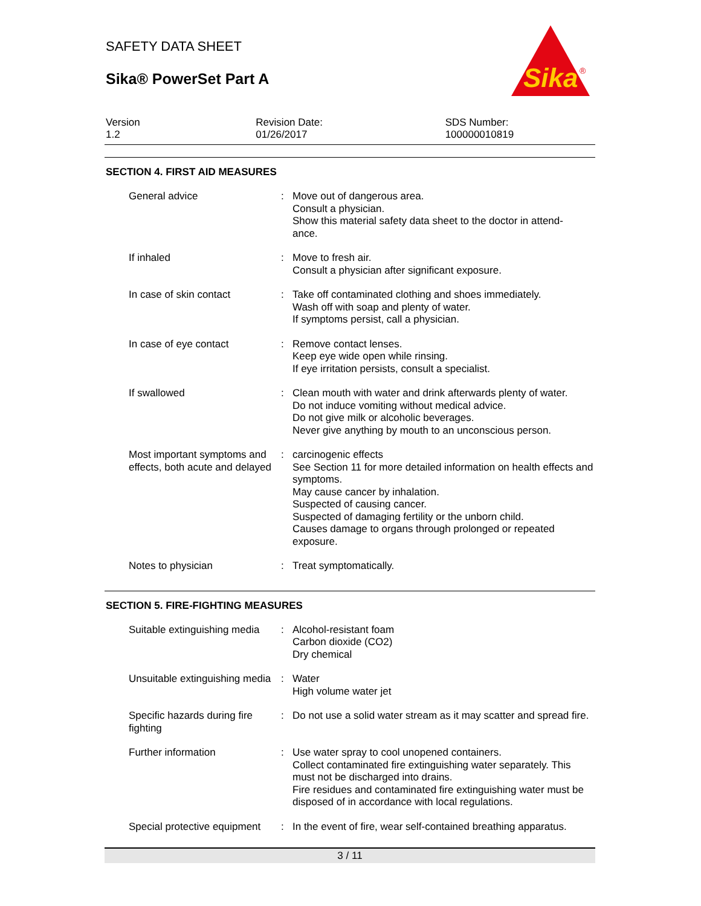SAFETY DATA SHEET
Sika® PowerSet Part A
Sika
®
Version
1.2
Revision Date:
01/26/2017
SDS Number:
100000010819
SECTION 4. FIRST AID MEASURES
| General advice | : | Move out of dangerous area. Consult a physician. Show this material safety data sheet to the doctor in attend- ance. |
| If inhaled | : | Move to fresh air. Consult a physician after significant exposure. |
| In case of skin contact | : | Take off contaminated clothing and shoes immediately. Wash off with soap and plenty of water. If symptoms persist, call a physician. |
| In case of eye contact | : | Remove contact lenses. Keep eye wide open while rinsing. If eye irritation persists, consult a specialist. |
| If swallowed | : | Clean mouth with water and drink afterwards plenty of water. Do not induce vomiting without medical advice. Do not give milk or alcoholic beverages. Never give anything by mouth to an unconscious person. |
| Most important symptoms and effects, both acute and delayed | : | carcinogenic effects See Section 11 for more detailed information on health effects and symptoms. May cause cancer by inhalation. Suspected of causing cancer. Suspected of damaging fertility or the unborn child. Causes damage to organs through prolonged or repeated exposure. |
| Notes to physician | : | Treat symptomatically. |
SECTION 5. FIRE-FIGHTING MEASURES
| Suitable extinguishing media | : | Alcohol-resistant foam Carbon dioxide (CO2) Dry chemical |
| Unsuitable extinguishing media | : | Water High volume water jet |
| Specific hazards during fire fighting | : | Do not use a solid water stream as it may scatter and spread fire. |
| Further information | : | Use water spray to cool unopened containers. Collect contaminated fire extinguishing water separately. This must not be discharged into drains. Fire residues and contaminated fire extinguishing water must be disposed of in accordance with local regulations. |
| Special protective equipment | : | In the event of fire, wear self-contained breathing apparatus. |
3 / 11